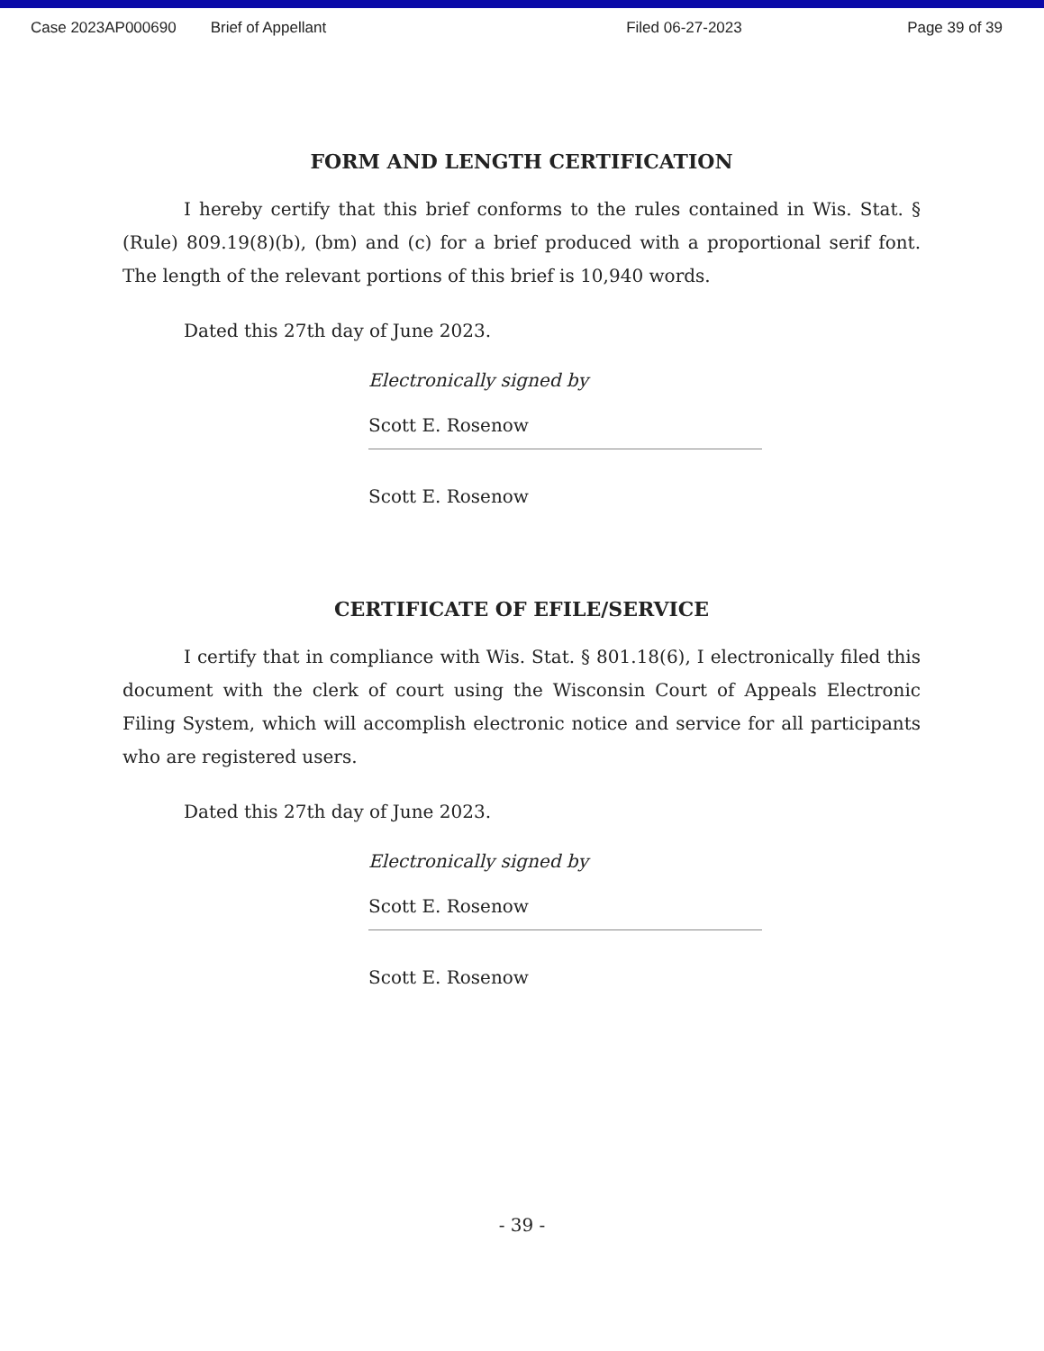Case 2023AP000690 Brief of Appellant Filed 06-27-2023 Page 39 of 39
FORM AND LENGTH CERTIFICATION
I hereby certify that this brief conforms to the rules contained in Wis. Stat. § (Rule) 809.19(8)(b), (bm) and (c) for a brief produced with a proportional serif font. The length of the relevant portions of this brief is 10,940 words.
Dated this 27th day of June 2023.
Electronically signed by
Scott E. Rosenow
Scott E. Rosenow
CERTIFICATE OF EFILE/SERVICE
I certify that in compliance with Wis. Stat. § 801.18(6), I electronically filed this document with the clerk of court using the Wisconsin Court of Appeals Electronic Filing System, which will accomplish electronic notice and service for all participants who are registered users.
Dated this 27th day of June 2023.
Electronically signed by
Scott E. Rosenow
Scott E. Rosenow
- 39 -